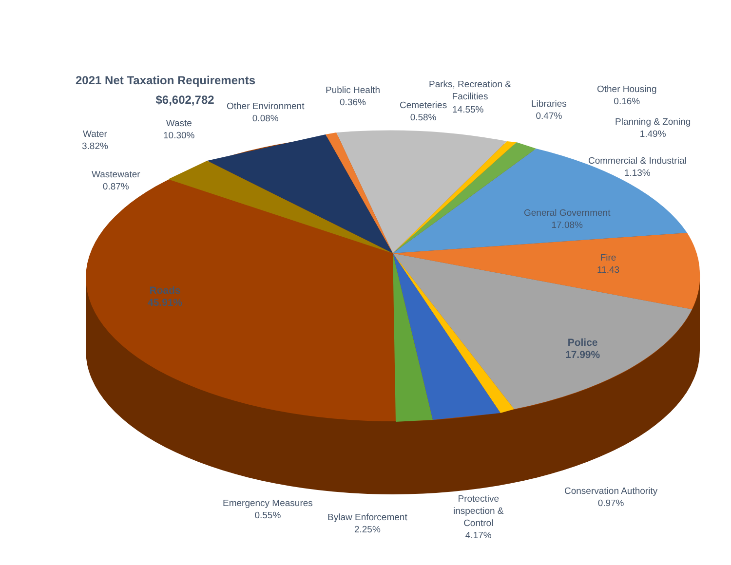2021 Net Taxation Requirements
$6,602,782
Public Health
0.36%
Parks, Recreation &
Facilities
Other Housing
0.16%
Other Environment
0.08%
Cemeteries
0.58%
14.55%
Libraries
0.47%
Planning & Zoning
1.49%
Waste
10.30%
Water
3.82%
Commercial & Industrial
1.13%
Wastewater
0.87%
General Government
17.08%
Fire
11.43
Roads
45.91%
Police
17.99%
Conservation Authority
0.97%
Emergency Measures
0.55%
Protective
inspection &
Control
4.17%
Bylaw Enforcement
2.25%